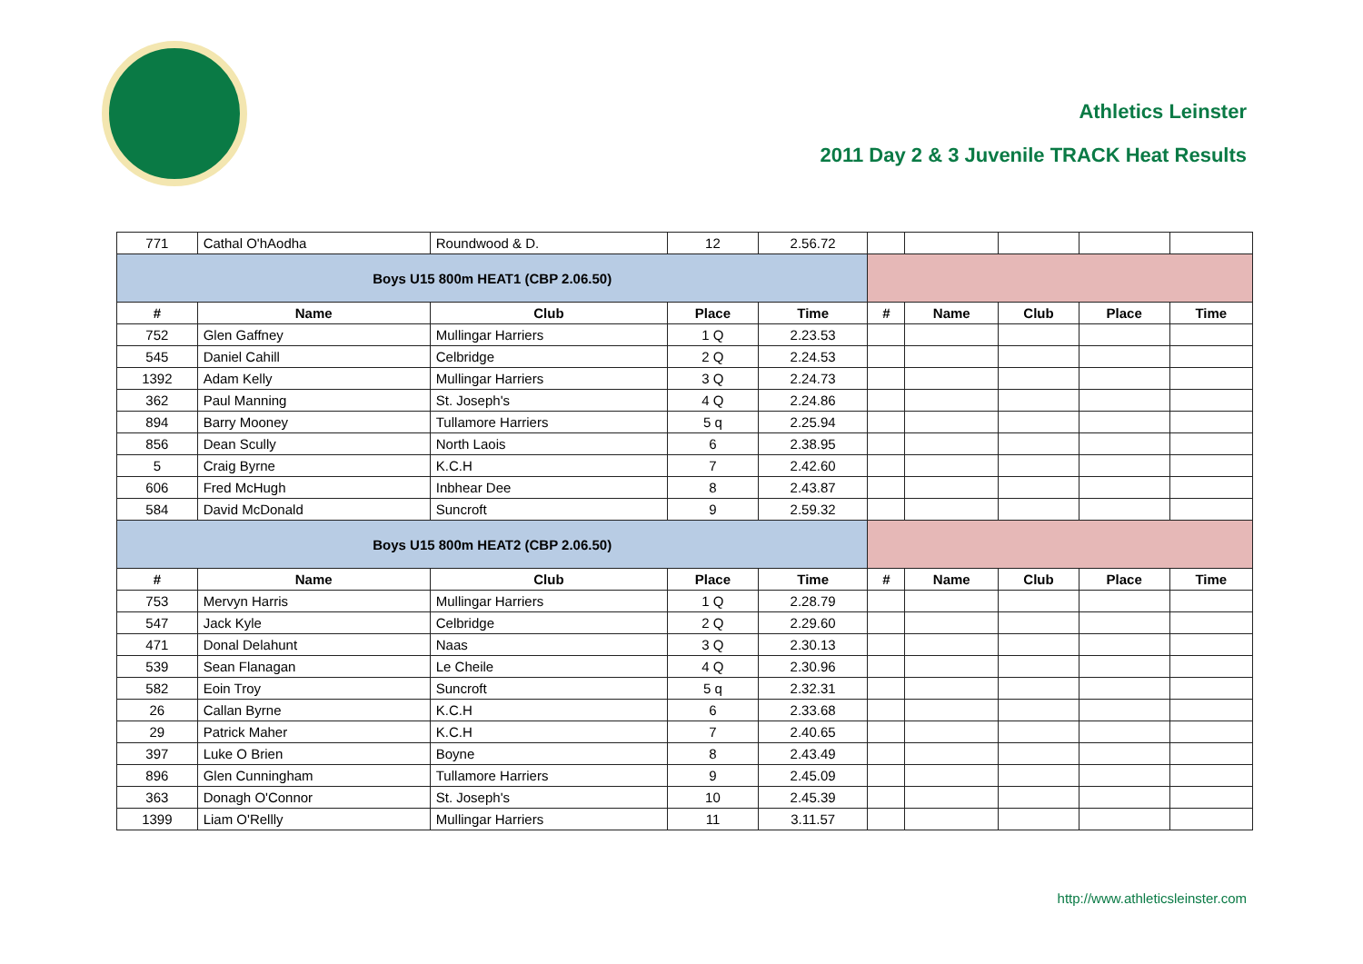Athletics Leinster
2011 Day 2 & 3 Juvenile TRACK Heat Results
| 771 | Cathal O'hAodha | Roundwood & D. | 12 | 2.56.72 | | | | | |
| Boys U15 800m HEAT1 (CBP 2.06.50) | | | | | | | | | |
| # | Name | Club | Place | Time | # | Name | Club | Place | Time |
| 752 | Glen Gaffney | Mullingar Harriers | 1 Q | 2.23.53 | | | | | |
| 545 | Daniel Cahill | Celbridge | 2 Q | 2.24.53 | | | | | |
| 1392 | Adam Kelly | Mullingar Harriers | 3 Q | 2.24.73 | | | | | |
| 362 | Paul Manning | St. Joseph's | 4 Q | 2.24.86 | | | | | |
| 894 | Barry Mooney | Tullamore Harriers | 5 q | 2.25.94 | | | | | |
| 856 | Dean Scully | North Laois | 6 | 2.38.95 | | | | | |
| 5 | Craig Byrne | K.C.H | 7 | 2.42.60 | | | | | |
| 606 | Fred McHugh | Inbhear Dee | 8 | 2.43.87 | | | | | |
| 584 | David McDonald | Suncroft | 9 | 2.59.32 | | | | | |
| Boys U15 800m HEAT2 (CBP 2.06.50) | | | | | | | | | |
| # | Name | Club | Place | Time | # | Name | Club | Place | Time |
| 753 | Mervyn Harris | Mullingar Harriers | 1 Q | 2.28.79 | | | | | |
| 547 | Jack Kyle | Celbridge | 2 Q | 2.29.60 | | | | | |
| 471 | Donal Delahunt | Naas | 3 Q | 2.30.13 | | | | | |
| 539 | Sean Flanagan | Le Cheile | 4 Q | 2.30.96 | | | | | |
| 582 | Eoin Troy | Suncroft | 5 q | 2.32.31 | | | | | |
| 26 | Callan Byrne | K.C.H | 6 | 2.33.68 | | | | | |
| 29 | Patrick Maher | K.C.H | 7 | 2.40.65 | | | | | |
| 397 | Luke O Brien | Boyne | 8 | 2.43.49 | | | | | |
| 896 | Glen Cunningham | Tullamore Harriers | 9 | 2.45.09 | | | | | |
| 363 | Donagh O'Connor | St. Joseph's | 10 | 2.45.39 | | | | | |
| 1399 | Liam O'Rellly | Mullingar Harriers | 11 | 3.11.57 | | | | | |
http://www.athleticsleinster.com